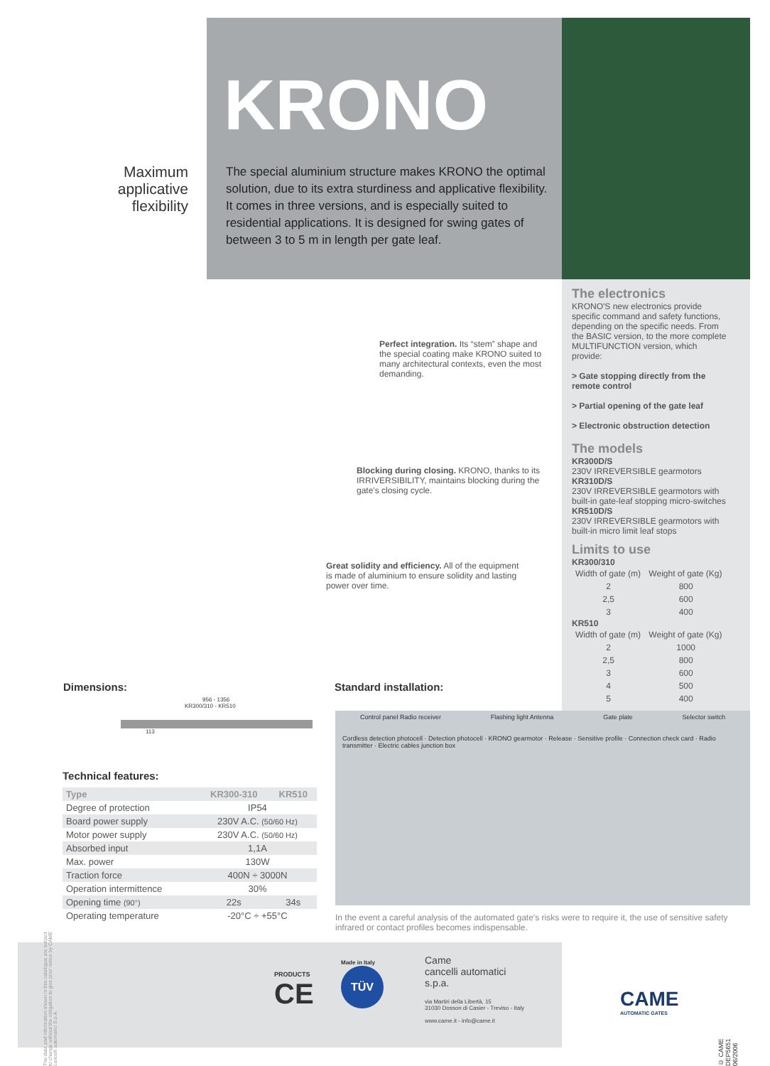KRONO
Maximum applicative flexibility
The special aluminium structure makes KRONO the optimal solution, due to its extra sturdiness and applicative flexibility. It comes in three versions, and is especially suited to residential applications. It is designed for swing gates of between 3 to 5 m in length per gate leaf.
Perfect integration. Its “stem” shape and the special coating make KRONO suited to many architectural contexts, even the most demanding.
Blocking during closing. KRONO, thanks to its IRRIVERSIBILITY, maintains blocking during the gate's closing cycle.
Great solidity and efficiency. All of the equipment is made of aluminium to ensure solidity and lasting power over time.
The electronics
KRONO'S new electronics provide specific command and safety functions, depending on the specific needs. From the BASIC version, to the more complete MULTIFUNCTION version, which provide:
> Gate stopping directly from the remote control
> Partial opening of the gate leaf
> Electronic obstruction detection
The models
KR300D/S
230V IRREVERSIBLE gearmotors
KR310D/S
230V IRREVERSIBLE gearmotors with built-in gate-leaf stopping micro-switches
KR510D/S
230V IRREVERSIBLE gearmotors with built-in micro limit leaf stops
Limits to use
KR300/310
| Width of gate (m) | Weight of gate (Kg) |
| 2 | 800 |
| 2,5 | 600 |
| 3 | 400 |
KR510
| Width of gate (m) | Weight of gate (Kg) |
| 2 | 1000 |
| 2,5 | 800 |
| 3 | 600 |
| 4 | 500 |
| 5 | 400 |
Dimensions:
956 - 1356
KR300/310 - KR510
113
Technical features:
| Type | KR300-310 | KR510 |
| --- | --- | --- |
| Degree of protection | IP54 | |
| Board power supply | 230V A.C. (50/60 Hz) | |
| Motor power supply | 230V A.C. (50/60 Hz) | |
| Absorbed input | 1,1A | |
| Max. power | 130W | |
| Traction force | 400N ÷ 3000N | |
| Operation intermittence | 30% | |
| Opening time (90°) | 22s | 34s |
| Operating temperature | -20°C ÷ +55°C | |
Standard installation:
Control panel Radio receiver Flashing light Antenna Gate plate Selector switch
Cordless detection photocell · Detection photocell · KRONO gearmotor · Release · Sensitive profile · Connection check card · Radio transmitter · Electric cables junction box
In the event a careful analysis of the automated gate's risks were to require it, the use of sensitive safety infrared or contact profiles becomes indispensable.
PRODUCTS
CE
Made in Italy
TÜV
Came
cancelli automatici
s.p.a.
via Martiri della Libertà, 15
31030 Dosson di Casier - Treviso - Italy
www.came.it - info@came.it
CAME
AUTOMATIC GATES
© CAME DEP5651 06/2006
The data and information shown in this catalogue are subject to change without the obligation to give prior notice by CAME cancelli automatici S.p.A.